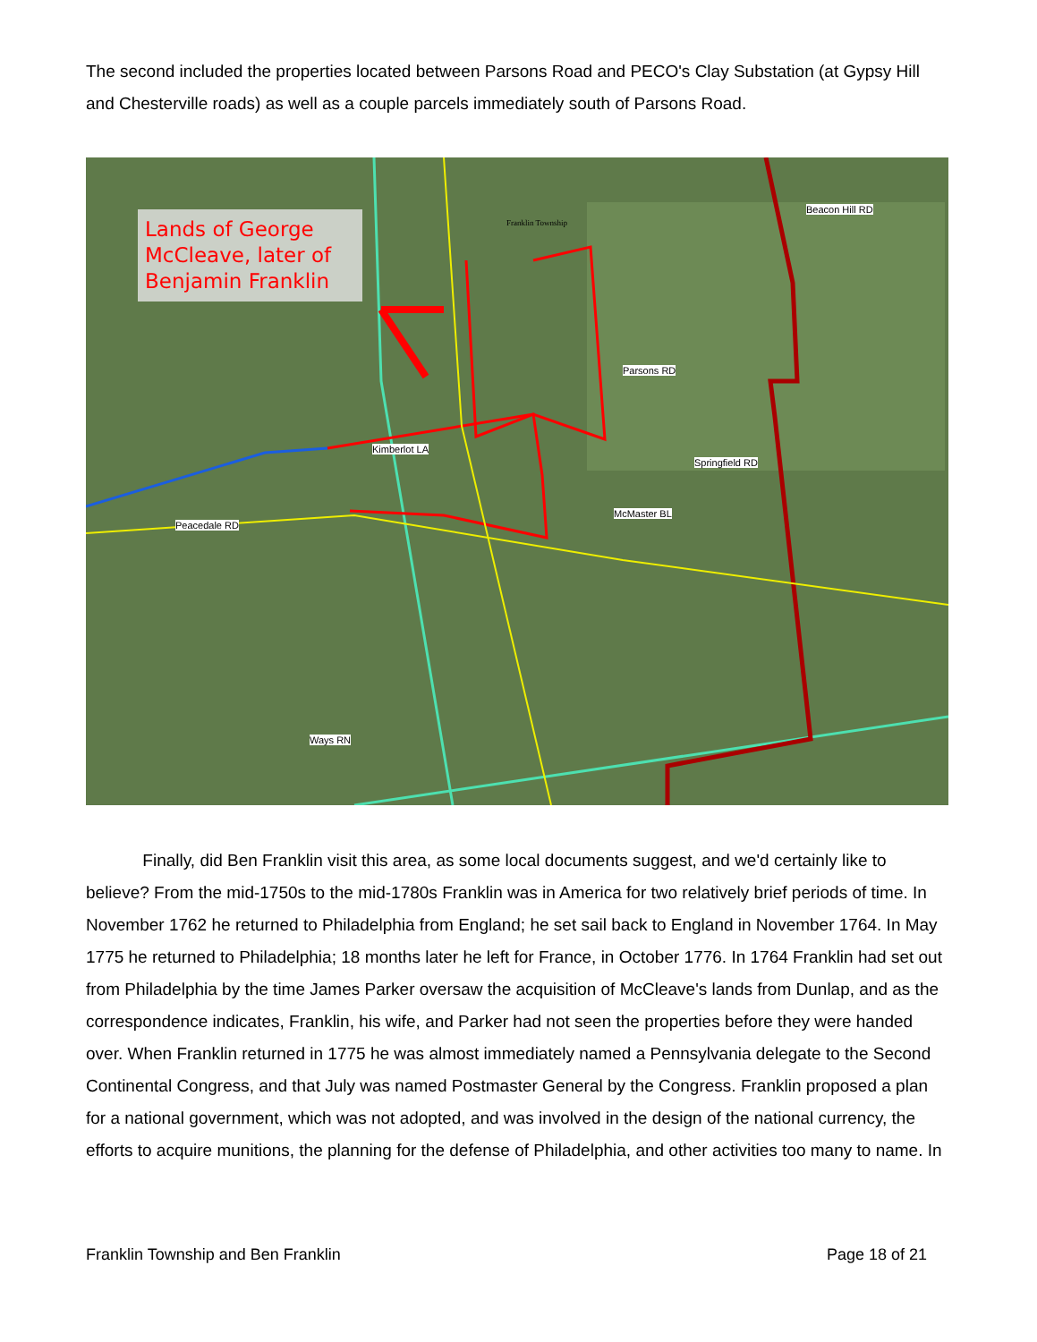The second included the properties located between Parsons Road and PECO's Clay Substation (at Gypsy Hill and Chesterville roads) as well as a couple parcels immediately south of Parsons Road.
Lands of George McCleave, later of Benjamin Franklin
Franklin Township
Parsons RD
Springfield RD
Peacedale RD
Kimberlot LA
McMaster BL
Beacon Hill RD
Ways RN
Finally, did Ben Franklin visit this area, as some local documents suggest, and we'd certainly like to believe? From the mid-1750s to the mid-1780s Franklin was in America for two relatively brief periods of time. In November 1762 he returned to Philadelphia from England; he set sail back to England in November 1764. In May 1775 he returned to Philadelphia; 18 months later he left for France, in October 1776. In 1764 Franklin had set out from Philadelphia by the time James Parker oversaw the acquisition of McCleave's lands from Dunlap, and as the correspondence indicates, Franklin, his wife, and Parker had not seen the properties before they were handed over. When Franklin returned in 1775 he was almost immediately named a Pennsylvania delegate to the Second Continental Congress, and that July was named Postmaster General by the Congress. Franklin proposed a plan for a national government, which was not adopted, and was involved in the design of the national currency, the efforts to acquire munitions, the planning for the defense of Philadelphia, and other activities too many to name. In
Franklin Township and Ben Franklin Page 18 of 21